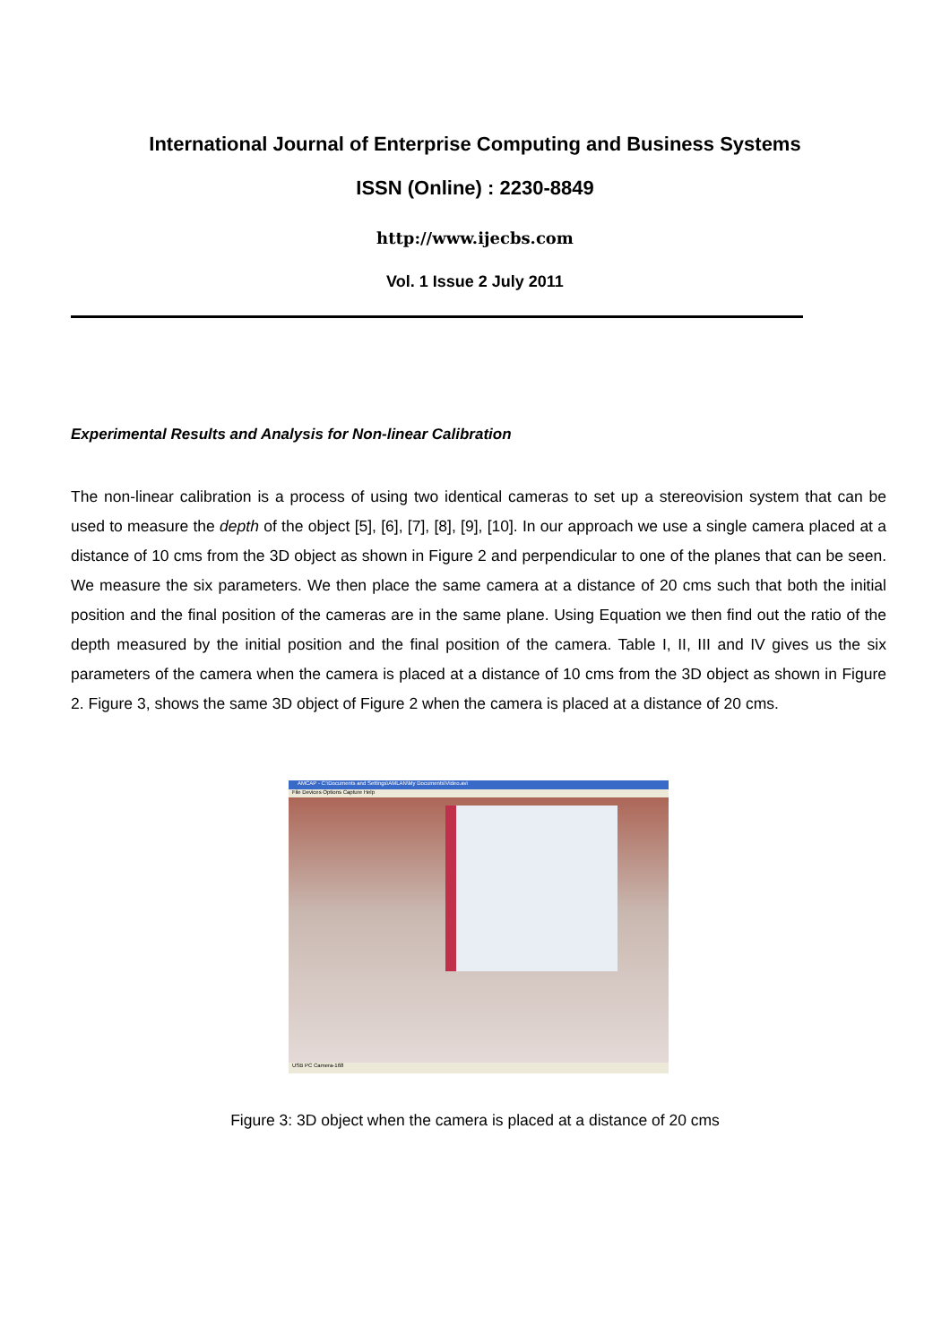International Journal of Enterprise Computing and Business Systems
ISSN (Online) : 2230-8849
http://www.ijecbs.com
Vol. 1 Issue 2 July 2011
Experimental Results and Analysis for Non-linear Calibration
The non-linear calibration is a process of using two identical cameras to set up a stereovision system that can be used to measure the depth of the object [5], [6], [7], [8], [9], [10]. In our approach we use a single camera placed at a distance of 10 cms from the 3D object as shown in Figure 2 and perpendicular to one of the planes that can be seen. We measure the six parameters. We then place the same camera at a distance of 20 cms such that both the initial position and the final position of the cameras are in the same plane. Using Equation we then find out the ratio of the depth measured by the initial position and the final position of the camera. Table I, II, III and IV gives us the six parameters of the camera when the camera is placed at a distance of 10 cms from the 3D object as shown in Figure 2. Figure 3, shows the same 3D object of Figure 2 when the camera is placed at a distance of 20 cms.
AMCAP - C:\Documents and Settings\AMLAN\My Documents\Video.avi
File Devices Options Capture Help
USB PC Camera-168
Figure 3: 3D object when the camera is placed at a distance of 20 cms